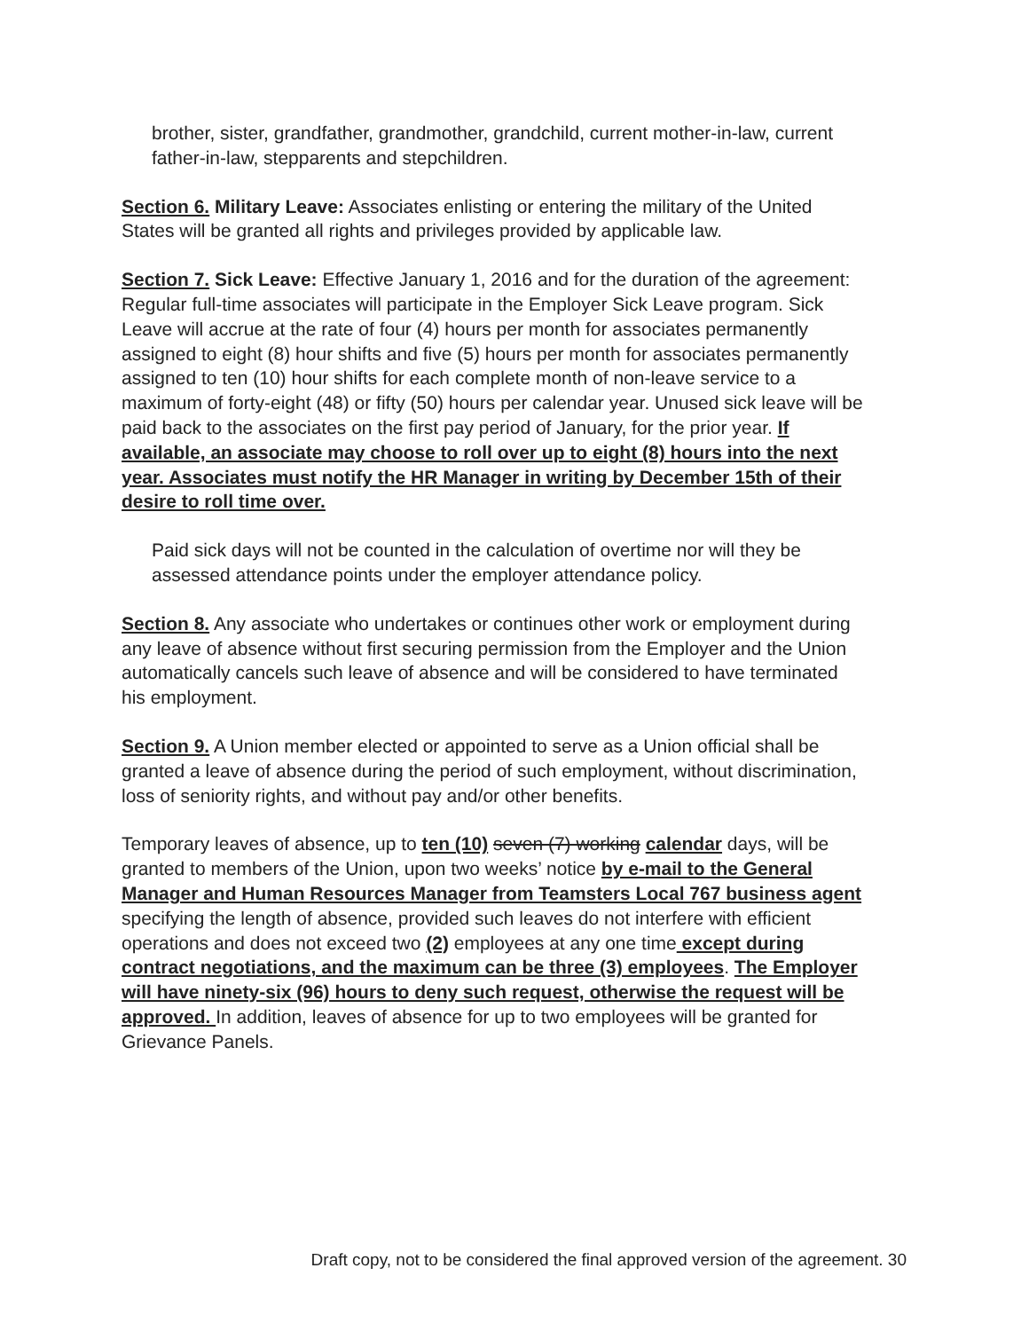brother, sister, grandfather, grandmother, grandchild, current mother-in-law, current father-in-law, stepparents and stepchildren.
Section 6. Military Leave: Associates enlisting or entering the military of the United States will be granted all rights and privileges provided by applicable law.
Section 7. Sick Leave: Effective January 1, 2016 and for the duration of the agreement: Regular full-time associates will participate in the Employer Sick Leave program. Sick Leave will accrue at the rate of four (4) hours per month for associates permanently assigned to eight (8) hour shifts and five (5) hours per month for associates permanently assigned to ten (10) hour shifts for each complete month of non-leave service to a maximum of forty-eight (48) or fifty (50) hours per calendar year. Unused sick leave will be paid back to the associates on the first pay period of January, for the prior year. If available, an associate may choose to roll over up to eight (8) hours into the next year. Associates must notify the HR Manager in writing by December 15th of their desire to roll time over.
Paid sick days will not be counted in the calculation of overtime nor will they be assessed attendance points under the employer attendance policy.
Section 8. Any associate who undertakes or continues other work or employment during any leave of absence without first securing permission from the Employer and the Union automatically cancels such leave of absence and will be considered to have terminated his employment.
Section 9. A Union member elected or appointed to serve as a Union official shall be granted a leave of absence during the period of such employment, without discrimination, loss of seniority rights, and without pay and/or other benefits.
Temporary leaves of absence, up to ten (10) seven (7) working calendar days, will be granted to members of the Union, upon two weeks’ notice by e-mail to the General Manager and Human Resources Manager from Teamsters Local 767 business agent specifying the length of absence, provided such leaves do not interfere with efficient operations and does not exceed two (2) employees at any one time except during contract negotiations, and the maximum can be three (3) employees. The Employer will have ninety-six (96) hours to deny such request, otherwise the request will be approved. In addition, leaves of absence for up to two employees will be granted for Grievance Panels.
Draft copy, not to be considered the final approved version of the agreement. 30